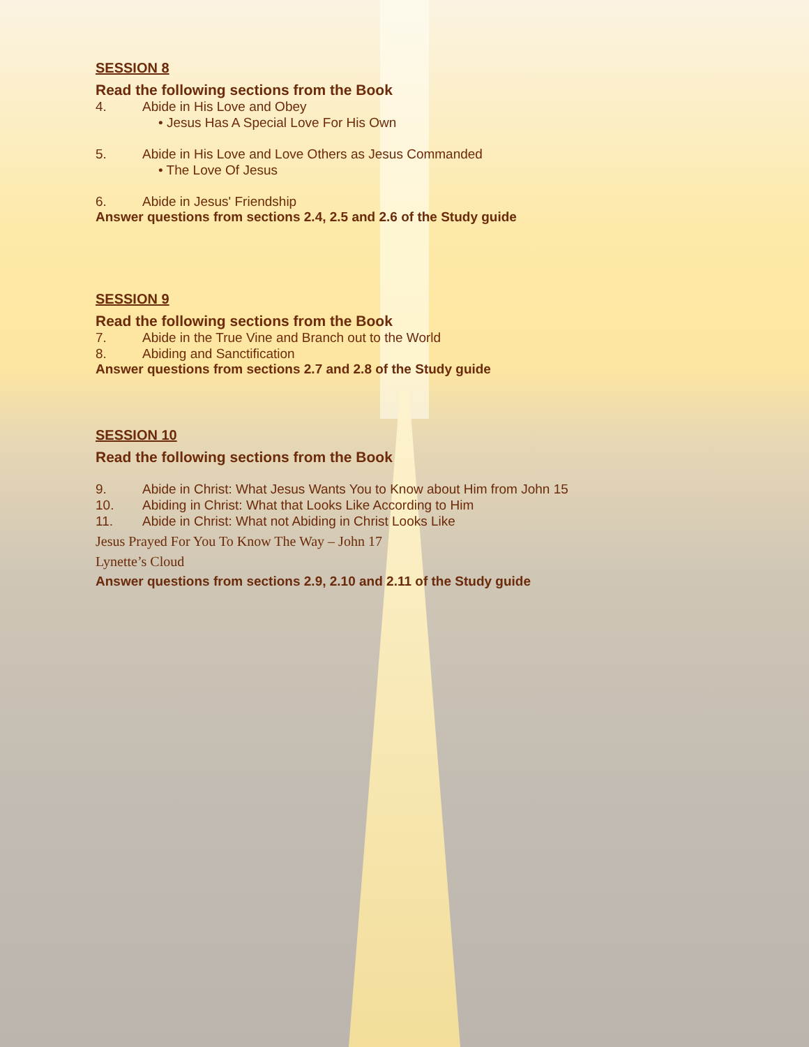SESSION 8
Read the following sections from the Book
4. Abide in His Love and Obey
• Jesus Has A Special Love For His Own
5. Abide in His Love and Love Others as Jesus Commanded
• The Love Of Jesus
6. Abide in Jesus' Friendship
Answer questions from sections 2.4, 2.5 and 2.6 of the Study guide
SESSION 9
Read the following sections from the Book
7. Abide in the True Vine and Branch out to the World
8. Abiding and Sanctification
Answer questions from sections 2.7 and 2.8 of the Study guide
SESSION 10
Read the following sections from the Book
9. Abide in Christ: What Jesus Wants You to Know about Him from John 15
10. Abiding in Christ: What that Looks Like According to Him
11. Abide in Christ: What not Abiding in Christ Looks Like
Jesus Prayed For You To Know The Way – John 17
Lynette’s Cloud
Answer questions from sections 2.9, 2.10 and 2.11 of the Study guide